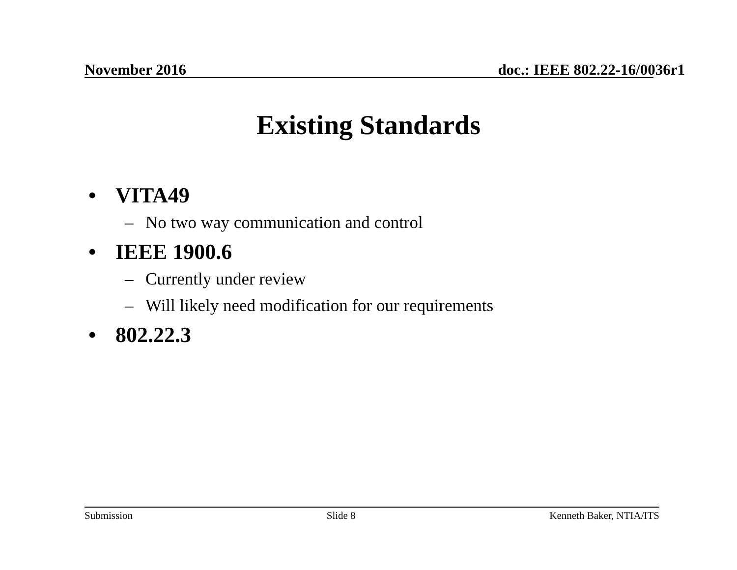November 2016 doc.: IEEE 802.22-16/0036r1
Existing Standards
• VITA49
– No two way communication and control
• IEEE 1900.6
– Currently under review
– Will likely need modification for our requirements
• 802.22.3
Submission Slide 8 Kenneth Baker, NTIA/ITS